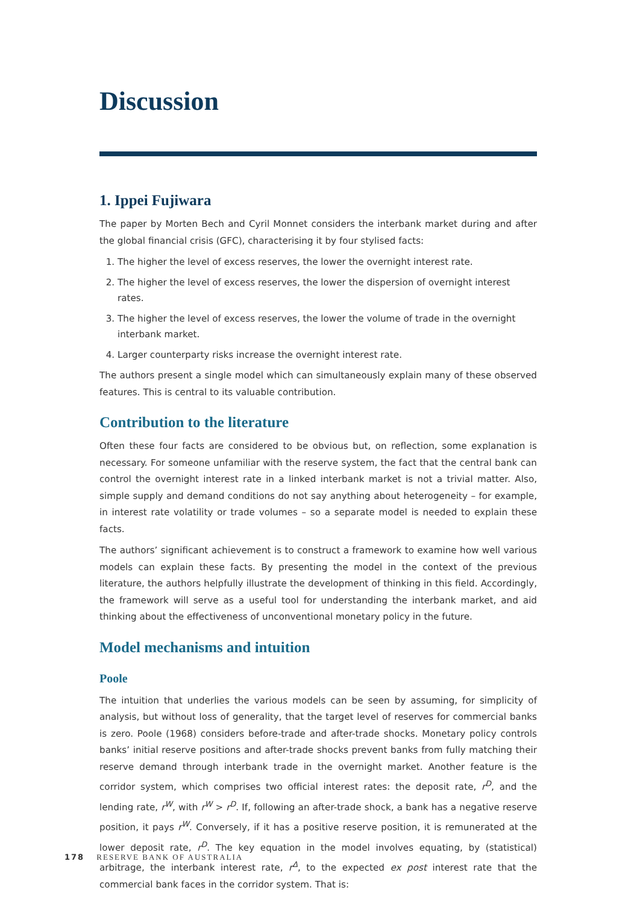Discussion
1. Ippei Fujiwara
The paper by Morten Bech and Cyril Monnet considers the interbank market during and after the global financial crisis (GFC), characterising it by four stylised facts:
1. The higher the level of excess reserves, the lower the overnight interest rate.
2. The higher the level of excess reserves, the lower the dispersion of overnight interest rates.
3. The higher the level of excess reserves, the lower the volume of trade in the overnight interbank market.
4. Larger counterparty risks increase the overnight interest rate.
The authors present a single model which can simultaneously explain many of these observed features. This is central to its valuable contribution.
Contribution to the literature
Often these four facts are considered to be obvious but, on reflection, some explanation is necessary. For someone unfamiliar with the reserve system, the fact that the central bank can control the overnight interest rate in a linked interbank market is not a trivial matter. Also, simple supply and demand conditions do not say anything about heterogeneity – for example, in interest rate volatility or trade volumes – so a separate model is needed to explain these facts.
The authors’ significant achievement is to construct a framework to examine how well various models can explain these facts. By presenting the model in the context of the previous literature, the authors helpfully illustrate the development of thinking in this field. Accordingly, the framework will serve as a useful tool for understanding the interbank market, and aid thinking about the effectiveness of unconventional monetary policy in the future.
Model mechanisms and intuition
Poole
The intuition that underlies the various models can be seen by assuming, for simplicity of analysis, but without loss of generality, that the target level of reserves for commercial banks is zero. Poole (1968) considers before-trade and after-trade shocks. Monetary policy controls banks’ initial reserve positions and after-trade shocks prevent banks from fully matching their reserve demand through interbank trade in the overnight market. Another feature is the corridor system, which comprises two official interest rates: the deposit rate, r<sup>D</sup>, and the lending rate, r<sup>W</sup>, with r<sup>W</sup> > r<sup>D</sup>. If, following an after-trade shock, a bank has a negative reserve position, it pays r<sup>W</sup>. Conversely, if it has a positive reserve position, it is remunerated at the lower deposit rate, r<sup>D</sup>. The key equation in the model involves equating, by (statistical) arbitrage, the interbank interest rate, r<sup>Δ</sup>, to the expected ex post interest rate that the commercial bank faces in the corridor system. That is:
178 RESERVE BANK OF AUSTRALIA